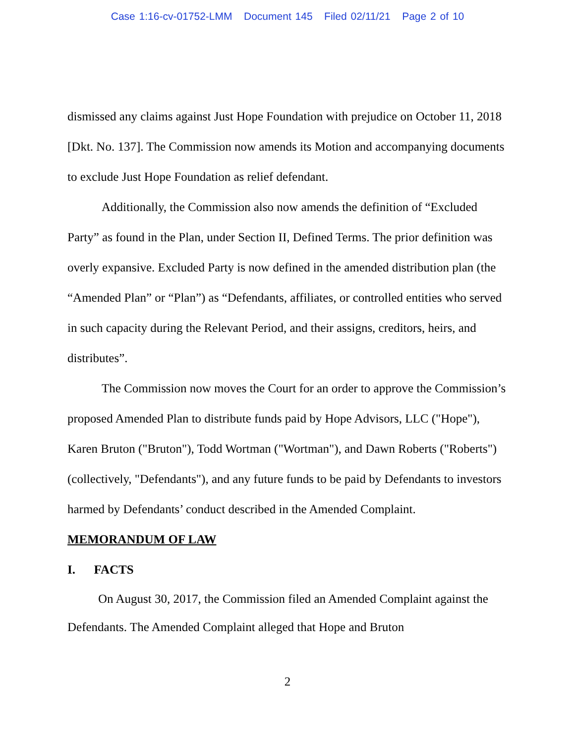Case 1:16-cv-01752-LMM Document 145 Filed 02/11/21 Page 2 of 10
dismissed any claims against Just Hope Foundation with prejudice on October 11, 2018 [Dkt. No. 137]. The Commission now amends its Motion and accompanying documents to exclude Just Hope Foundation as relief defendant.
Additionally, the Commission also now amends the definition of “Excluded Party” as found in the Plan, under Section II, Defined Terms. The prior definition was overly expansive. Excluded Party is now defined in the amended distribution plan (the “Amended Plan” or “Plan”) as “Defendants, affiliates, or controlled entities who served in such capacity during the Relevant Period, and their assigns, creditors, heirs, and distributes”.
The Commission now moves the Court for an order to approve the Commission’s proposed Amended Plan to distribute funds paid by Hope Advisors, LLC ("Hope"), Karen Bruton ("Bruton"), Todd Wortman ("Wortman"), and Dawn Roberts ("Roberts") (collectively, "Defendants"), and any future funds to be paid by Defendants to investors harmed by Defendants’ conduct described in the Amended Complaint.
MEMORANDUM OF LAW
I. FACTS
On August 30, 2017, the Commission filed an Amended Complaint against the Defendants. The Amended Complaint alleged that Hope and Bruton
2